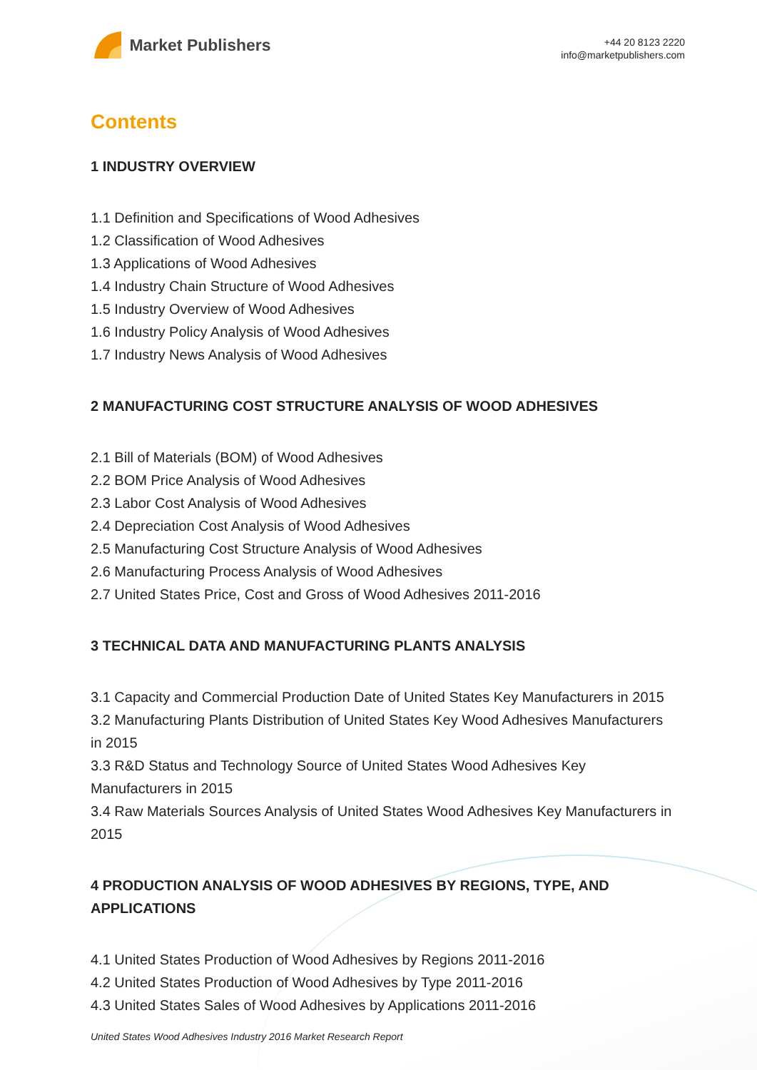Market Publishers
+44 20 8123 2220
info@marketpublishers.com
Contents
1 INDUSTRY OVERVIEW
1.1 Definition and Specifications of Wood Adhesives
1.2 Classification of Wood Adhesives
1.3 Applications of Wood Adhesives
1.4 Industry Chain Structure of Wood Adhesives
1.5 Industry Overview of Wood Adhesives
1.6 Industry Policy Analysis of Wood Adhesives
1.7 Industry News Analysis of Wood Adhesives
2 MANUFACTURING COST STRUCTURE ANALYSIS OF WOOD ADHESIVES
2.1 Bill of Materials (BOM) of Wood Adhesives
2.2 BOM Price Analysis of Wood Adhesives
2.3 Labor Cost Analysis of Wood Adhesives
2.4 Depreciation Cost Analysis of Wood Adhesives
2.5 Manufacturing Cost Structure Analysis of Wood Adhesives
2.6 Manufacturing Process Analysis of Wood Adhesives
2.7 United States Price, Cost and Gross of Wood Adhesives 2011-2016
3 TECHNICAL DATA AND MANUFACTURING PLANTS ANALYSIS
3.1 Capacity and Commercial Production Date of United States Key Manufacturers in 2015
3.2 Manufacturing Plants Distribution of United States Key Wood Adhesives Manufacturers in 2015
3.3 R&D Status and Technology Source of United States Wood Adhesives Key Manufacturers in 2015
3.4 Raw Materials Sources Analysis of United States Wood Adhesives Key Manufacturers in 2015
4 PRODUCTION ANALYSIS OF WOOD ADHESIVES BY REGIONS, TYPE, AND APPLICATIONS
4.1 United States Production of Wood Adhesives by Regions 2011-2016
4.2 United States Production of Wood Adhesives by Type 2011-2016
4.3 United States Sales of Wood Adhesives by Applications 2011-2016
United States Wood Adhesives Industry 2016 Market Research Report